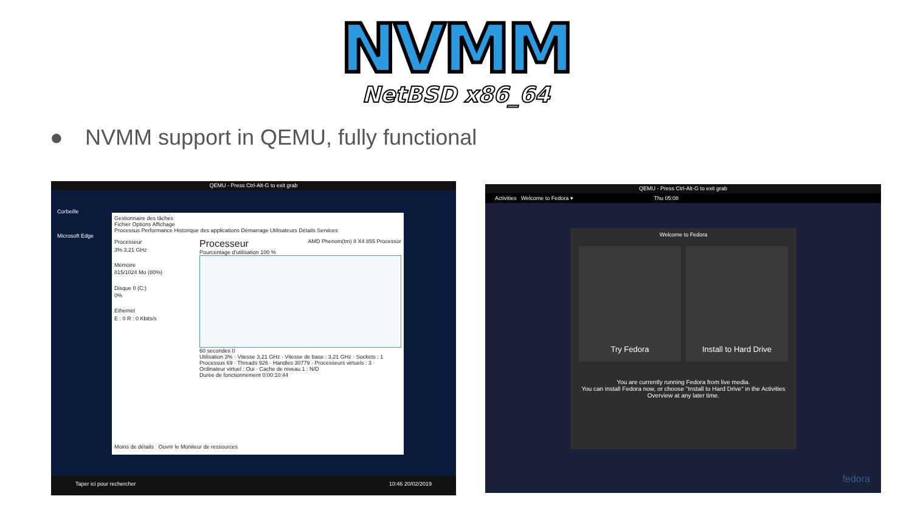NVMM
NetBSD x86_64
● NVMM support in QEMU, fully functional
QEMU - Press Ctrl-Alt-G to exit grab
Corbeille
Microsoft Edge
Gestionnaire des tâches
Fichier Options Affichage
Processus Performance Historique des applications Démarrage Utilisateurs Détails Services
Processeur
3% 3,21 GHz
Mémoire
815/1024 Mo (80%)
Disque 0 (C:)
0%
Ethernet
E : 0 R : 0 Kbits/s
Processeur AMD Phenom(tm) II X4 855 Processor
Pourcentage d'utilisation 100 %
60 secondes 0
Utilisation 3% · Vitesse 3,21 GHz · Vitesse de base : 3,21 GHz · Sockets : 1
Processus 69 · Threads 926 · Handles 30779 · Processeurs virtuels : 3 · Ordinateur virtuel : Oui · Cache de niveau 1 : N/D
Durée de fonctionnement 0:00:10:44
Moins de détails Ouvrir le Moniteur de ressources
Taper ici pour rechercher 10:46 20/02/2019
QEMU - Press Ctrl-Alt-G to exit grab
Activities Welcome to Fedora ▾ Thu 05:08
Welcome to Fedora
Try Fedora Install to Hard Drive
You are currently running Fedora from live media.
You can install Fedora now, or choose "Install to Hard Drive" in the Activities Overview at any later time.
fedora